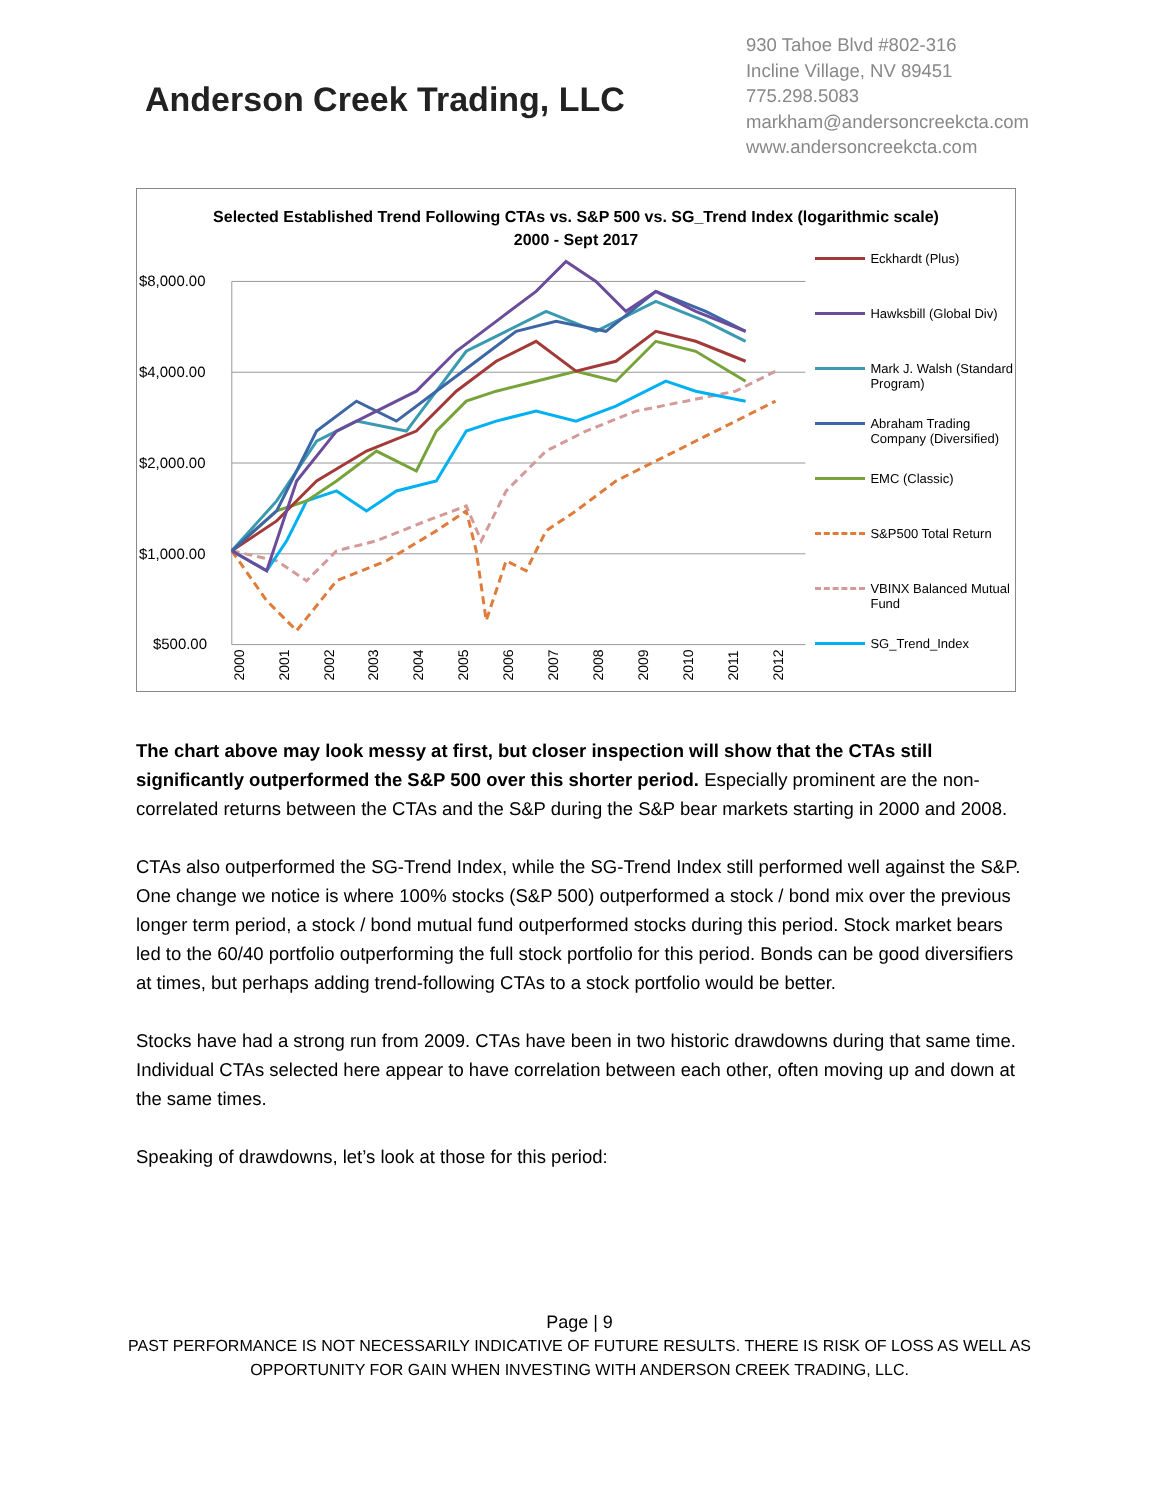Anderson Creek Trading, LLC
930 Tahoe Blvd #802-316
Incline Village, NV 89451
775.298.5083
markham@andersoncreekcta.com
www.andersoncreekcta.com
Selected Established Trend Following CTAs vs. S&P 500 vs. SG_Trend Index (logarithmic scale) 2000 - Sept 2017
$8,000.00
$4,000.00
$2,000.00
$1,000.00
$500.00
2000
2001
2002
2003
2004
2005
2006
2007
2008
2009
2010
2011
2012
Eckhardt (Plus)
Hawksbill (Global Div)
Mark J. Walsh (Standard Program)
Abraham Trading Company (Diversified)
EMC (Classic)
S&P500 Total Return
VBINX Balanced Mutual Fund
SG_Trend_Index
The chart above may look messy at first, but closer inspection will show that the CTAs still significantly outperformed the S&P 500 over this shorter period. Especially prominent are the non-correlated returns between the CTAs and the S&P during the S&P bear markets starting in 2000 and 2008.
CTAs also outperformed the SG-Trend Index, while the SG-Trend Index still performed well against the S&P. One change we notice is where 100% stocks (S&P 500) outperformed a stock / bond mix over the previous longer term period, a stock / bond mutual fund outperformed stocks during this period. Stock market bears led to the 60/40 portfolio outperforming the full stock portfolio for this period. Bonds can be good diversifiers at times, but perhaps adding trend-following CTAs to a stock portfolio would be better.
Stocks have had a strong run from 2009. CTAs have been in two historic drawdowns during that same time. Individual CTAs selected here appear to have correlation between each other, often moving up and down at the same times.
Speaking of drawdowns, let’s look at those for this period:
Page | 9
PAST PERFORMANCE IS NOT NECESSARILY INDICATIVE OF FUTURE RESULTS. THERE IS RISK OF LOSS AS WELL AS
OPPORTUNITY FOR GAIN WHEN INVESTING WITH ANDERSON CREEK TRADING, LLC.